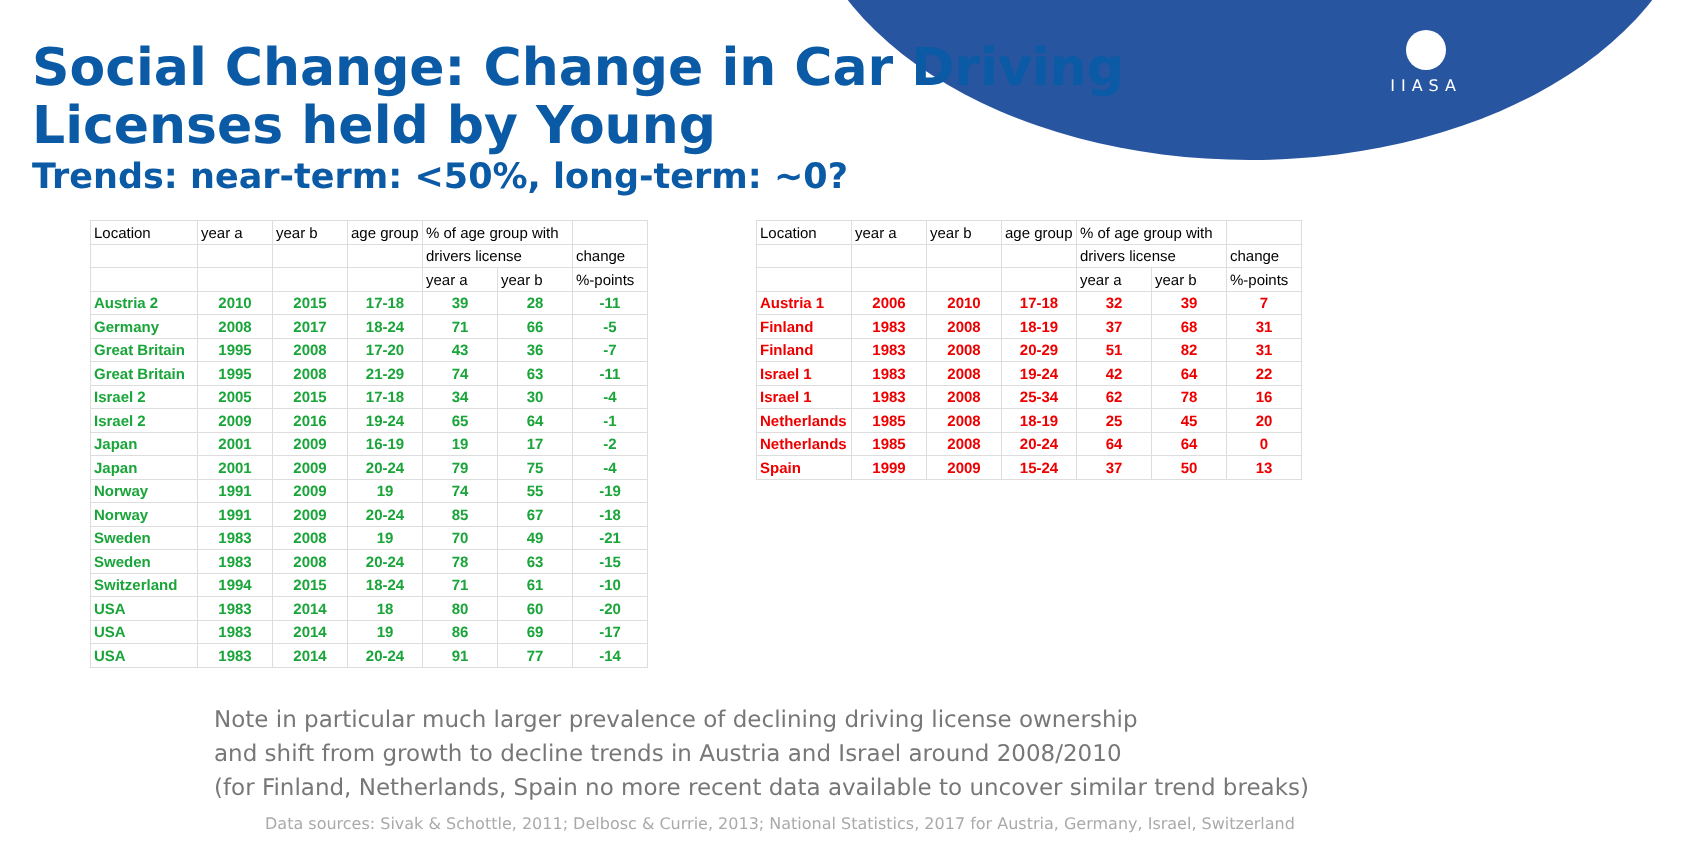IIASA
Social Change: Change in Car Driving
Licenses held by Young
Trends: near-term: <50%, long-term: ~0?
| Location | year a | year b | age group | % of age group with | | |
| --- | --- | --- | --- | --- | --- | --- |
| | | | | drivers license | | change |
| | | | | year a | year b | %-points |
| Austria 2 | 2010 | 2015 | 17-18 | 39 | 28 | -11 |
| Germany | 2008 | 2017 | 18-24 | 71 | 66 | -5 |
| Great Britain | 1995 | 2008 | 17-20 | 43 | 36 | -7 |
| Great Britain | 1995 | 2008 | 21-29 | 74 | 63 | -11 |
| Israel 2 | 2005 | 2015 | 17-18 | 34 | 30 | -4 |
| Israel 2 | 2009 | 2016 | 19-24 | 65 | 64 | -1 |
| Japan | 2001 | 2009 | 16-19 | 19 | 17 | -2 |
| Japan | 2001 | 2009 | 20-24 | 79 | 75 | -4 |
| Norway | 1991 | 2009 | 19 | 74 | 55 | -19 |
| Norway | 1991 | 2009 | 20-24 | 85 | 67 | -18 |
| Sweden | 1983 | 2008 | 19 | 70 | 49 | -21 |
| Sweden | 1983 | 2008 | 20-24 | 78 | 63 | -15 |
| Switzerland | 1994 | 2015 | 18-24 | 71 | 61 | -10 |
| USA | 1983 | 2014 | 18 | 80 | 60 | -20 |
| USA | 1983 | 2014 | 19 | 86 | 69 | -17 |
| USA | 1983 | 2014 | 20-24 | 91 | 77 | -14 |
| Location | year a | year b | age group | % of age group with | | |
| --- | --- | --- | --- | --- | --- | --- |
| | | | | drivers license | | change |
| | | | | year a | year b | %-points |
| Austria 1 | 2006 | 2010 | 17-18 | 32 | 39 | 7 |
| Finland | 1983 | 2008 | 18-19 | 37 | 68 | 31 |
| Finland | 1983 | 2008 | 20-29 | 51 | 82 | 31 |
| Israel 1 | 1983 | 2008 | 19-24 | 42 | 64 | 22 |
| Israel 1 | 1983 | 2008 | 25-34 | 62 | 78 | 16 |
| Netherlands | 1985 | 2008 | 18-19 | 25 | 45 | 20 |
| Netherlands | 1985 | 2008 | 20-24 | 64 | 64 | 0 |
| Spain | 1999 | 2009 | 15-24 | 37 | 50 | 13 |
Note in particular much larger prevalence of declining driving license ownership
and shift from growth to decline trends in Austria and Israel around 2008/2010
(for Finland, Netherlands, Spain no more recent data available to uncover similar trend breaks)
Data sources: Sivak & Schottle, 2011; Delbosc & Currie, 2013; National Statistics, 2017 for Austria, Germany, Israel, Switzerland